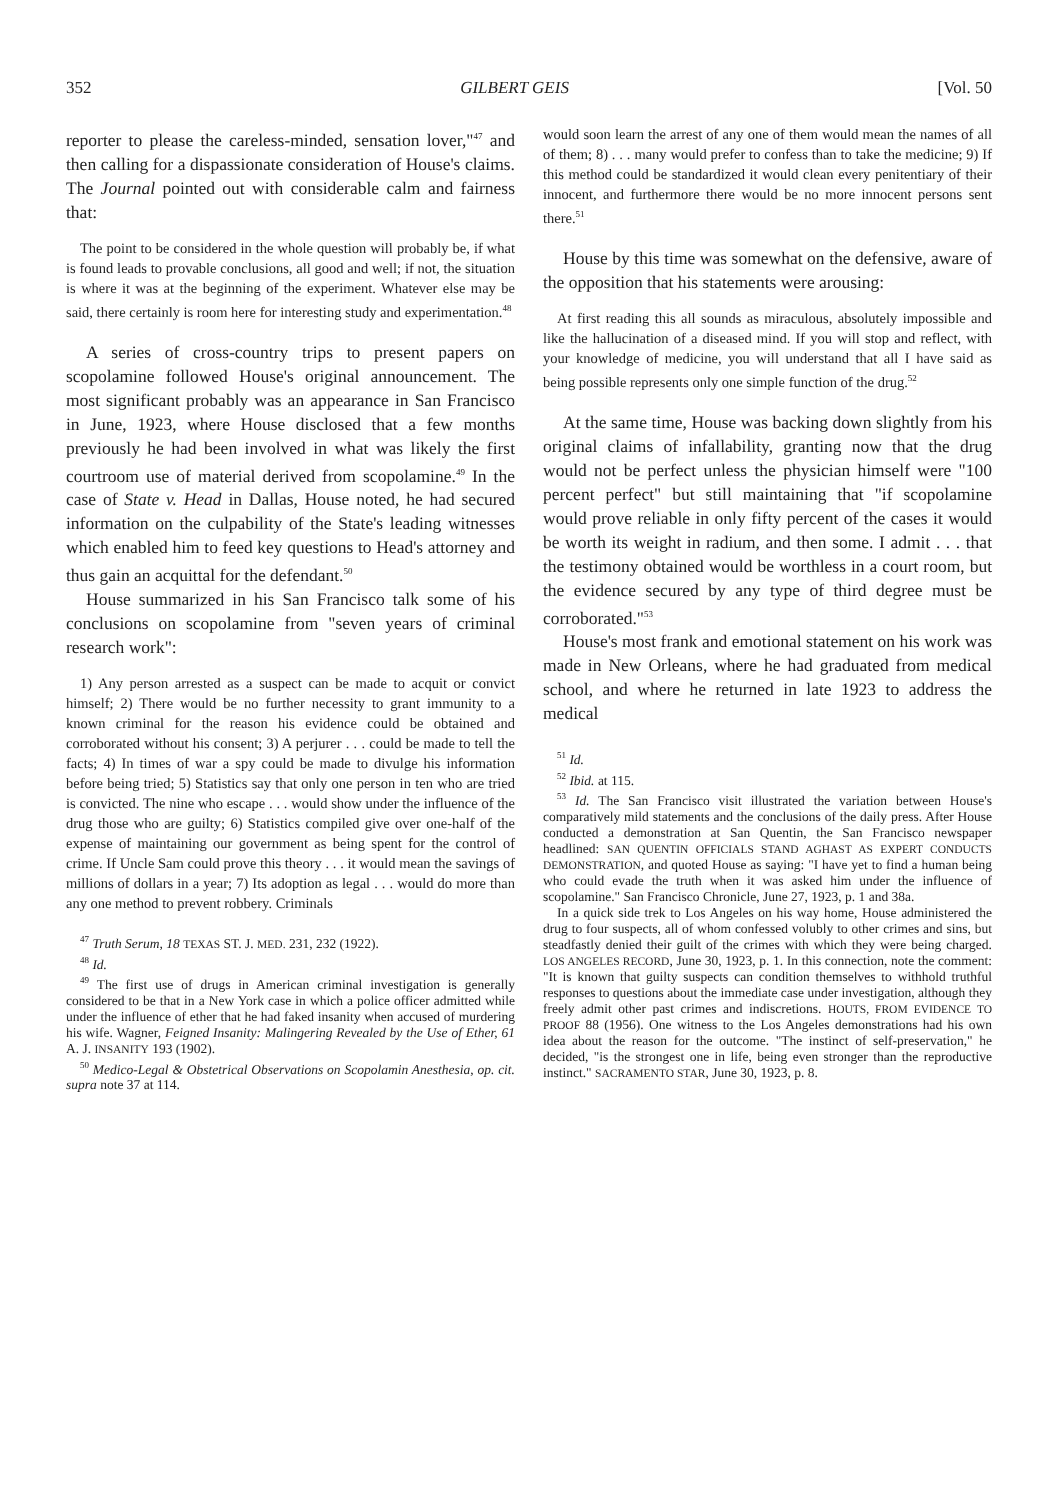352 GILBERT GEIS [Vol. 50
reporter to please the careless-minded, sensation lover,"<sup>47</sup> and then calling for a dispassionate consideration of House's claims. The Journal pointed out with considerable calm and fairness that:
The point to be considered in the whole question will probably be, if what is found leads to provable conclusions, all good and well; if not, the situation is where it was at the beginning of the experiment. Whatever else may be said, there certainly is room here for interesting study and experimentation.<sup>48</sup>
A series of cross-country trips to present papers on scopolamine followed House's original announcement. The most significant probably was an appearance in San Francisco in June, 1923, where House disclosed that a few months previously he had been involved in what was likely the first courtroom use of material derived from scopolamine.<sup>49</sup> In the case of State v. Head in Dallas, House noted, he had secured information on the culpability of the State's leading witnesses which enabled him to feed key questions to Head's attorney and thus gain an acquittal for the defendant.<sup>50</sup>
House summarized in his San Francisco talk some of his conclusions on scopolamine from "seven years of criminal research work":
1) Any person arrested as a suspect can be made to acquit or convict himself; 2) There would be no further necessity to grant immunity to a known criminal for the reason his evidence could be obtained and corroborated without his consent; 3) A perjurer . . . could be made to tell the facts; 4) In times of war a spy could be made to divulge his information before being tried; 5) Statistics say that only one person in ten who are tried is convicted. The nine who escape . . . would show under the influence of the drug those who are guilty; 6) Statistics compiled give over one-half of the expense of maintaining our government as being spent for the control of crime. If Uncle Sam could prove this theory . . . it would mean the savings of millions of dollars in a year; 7) Its adoption as legal . . . would do more than any one method to prevent robbery. Criminals
<sup>47</sup> Truth Serum, 18 TEXAS ST. J. MED. 231, 232 (1922).
<sup>48</sup> Id.
<sup>49</sup> The first use of drugs in American criminal investigation is generally considered to be that in a New York case in which a police officer admitted while under the influence of ether that he had faked insanity when accused of murdering his wife. Wagner, Feigned Insanity: Malingering Revealed by the Use of Ether, 61 A. J. INSANITY 193 (1902).
<sup>50</sup> Medico-Legal & Obstetrical Observations on Scopolamin Anesthesia, op. cit. supra note 37 at 114.
would soon learn the arrest of any one of them would mean the names of all of them; 8) . . . many would prefer to confess than to take the medicine; 9) If this method could be standardized it would clean every penitentiary of their innocent, and furthermore there would be no more innocent persons sent there.<sup>51</sup>
House by this time was somewhat on the defensive, aware of the opposition that his statements were arousing:
At first reading this all sounds as miraculous, absolutely impossible and like the hallucination of a diseased mind. If you will stop and reflect, with your knowledge of medicine, you will understand that all I have said as being possible represents only one simple function of the drug.<sup>52</sup>
At the same time, House was backing down slightly from his original claims of infallability, granting now that the drug would not be perfect unless the physician himself were "100 percent perfect" but still maintaining that "if scopolamine would prove reliable in only fifty percent of the cases it would be worth its weight in radium, and then some. I admit . . . that the testimony obtained would be worthless in a court room, but the evidence secured by any type of third degree must be corroborated."<sup>53</sup>
House's most frank and emotional statement on his work was made in New Orleans, where he had graduated from medical school, and where he returned in late 1923 to address the medical
<sup>51</sup> Id.
<sup>52</sup> Ibid. at 115.
<sup>53</sup> Id. The San Francisco visit illustrated the variation between House's comparatively mild statements and the conclusions of the daily press. After House conducted a demonstration at San Quentin, the San Francisco newspaper headlined: SAN QUENTIN OFFICIALS STAND AGHAST AS EXPERT CONDUCTS DEMONSTRATION, and quoted House as saying: "I have yet to find a human being who could evade the truth when it was asked him under the influence of scopolamine." San Francisco Chronicle, June 27, 1923, p. 1 and 38a.
In a quick side trek to Los Angeles on his way home, House administered the drug to four suspects, all of whom confessed volubly to other crimes and sins, but steadfastly denied their guilt of the crimes with which they were being charged. LOS ANGELES RECORD, June 30, 1923, p. 1. In this connection, note the comment: "It is known that guilty suspects can condition themselves to withhold truthful responses to questions about the immediate case under investigation, although they freely admit other past crimes and indiscretions. HOUTS, FROM EVIDENCE TO PROOF 88 (1956). One witness to the Los Angeles demonstrations had his own idea about the reason for the outcome. "The instinct of self-preservation," he decided, "is the strongest one in life, being even stronger than the reproductive instinct." SACRAMENTO STAR, June 30, 1923, p. 8.